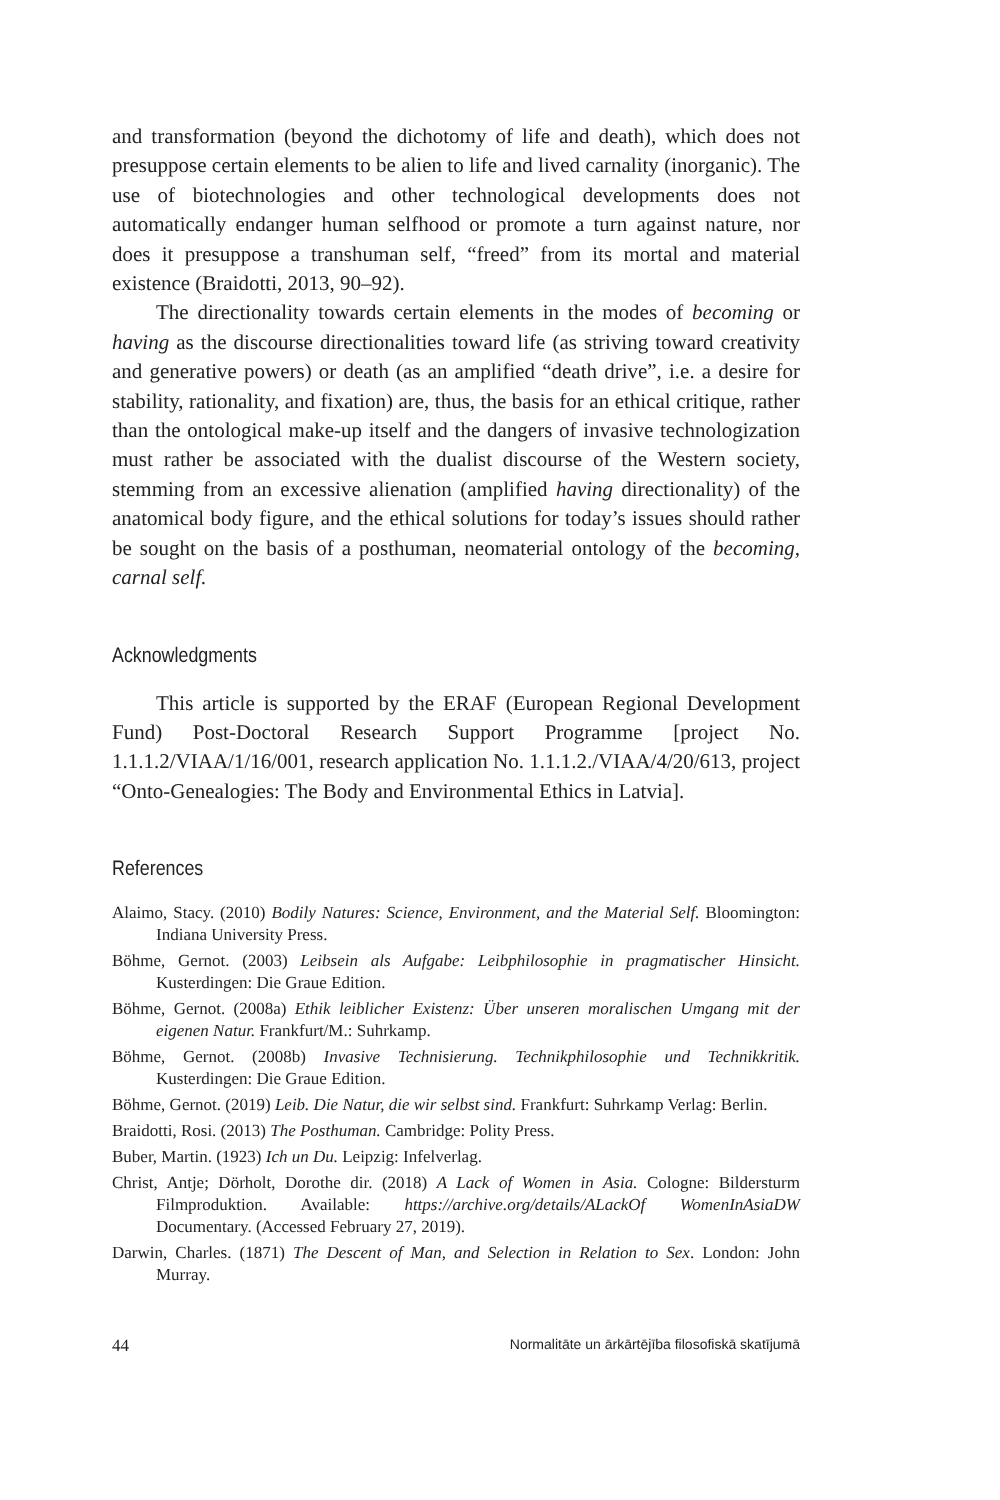and transformation (beyond the dichotomy of life and death), which does not presuppose certain elements to be alien to life and lived carnality (inorganic). The use of biotechnologies and other technological developments does not automatically endanger human selfhood or promote a turn against nature, nor does it presuppose a transhuman self, “freed” from its mortal and material existence (Braidotti, 2013, 90–92).
The directionality towards certain elements in the modes of becoming or having as the discourse directionalities toward life (as striving toward creativity and generative powers) or death (as an amplified “death drive”, i.e. a desire for stability, rationality, and fixation) are, thus, the basis for an ethical critique, rather than the ontological make-up itself and the dangers of invasive technologization must rather be associated with the dualist discourse of the Western society, stemming from an excessive alienation (amplified having directionality) of the anatomical body figure, and the ethical solutions for today’s issues should rather be sought on the basis of a posthuman, neomaterial ontology of the becoming, carnal self.
Acknowledgments
This article is supported by the ERAF (European Regional Development Fund) Post-Doctoral Research Support Programme [project No. 1.1.1.2/VIAA/1/16/001, research application No. 1.1.1.2./VIAA/4/20/613, project “Onto-Genealogies: The Body and Environmental Ethics in Latvia].
References
Alaimo, Stacy. (2010) Bodily Natures: Science, Environment, and the Material Self. Bloomington: Indiana University Press.
Böhme, Gernot. (2003) Leibsein als Aufgabe: Leibphilosophie in pragmatischer Hinsicht. Kusterdingen: Die Graue Edition.
Böhme, Gernot. (2008a) Ethik leiblicher Existenz: Über unseren moralischen Umgang mit der eigenen Natur. Frankfurt/M.: Suhrkamp.
Böhme, Gernot. (2008b) Invasive Technisierung. Technikphilosophie und Technikkritik. Kusterdingen: Die Graue Edition.
Böhme, Gernot. (2019) Leib. Die Natur, die wir selbst sind. Frankfurt: Suhrkamp Verlag: Berlin.
Braidotti, Rosi. (2013) The Posthuman. Cambridge: Polity Press.
Buber, Martin. (1923) Ich un Du. Leipzig: Infelverlag.
Christ, Antje; Dörholt, Dorothe dir. (2018) A Lack of Women in Asia. Cologne: Bildersturm Filmproduktion. Available: https://archive.org/details/ALackOf WomenInAsiaDW Documentary. (Accessed February 27, 2019).
Darwin, Charles. (1871) The Descent of Man, and Selection in Relation to Sex. London: John Murray.
44 Normalitāte un ārkārtējība filosofiskā skatījumā